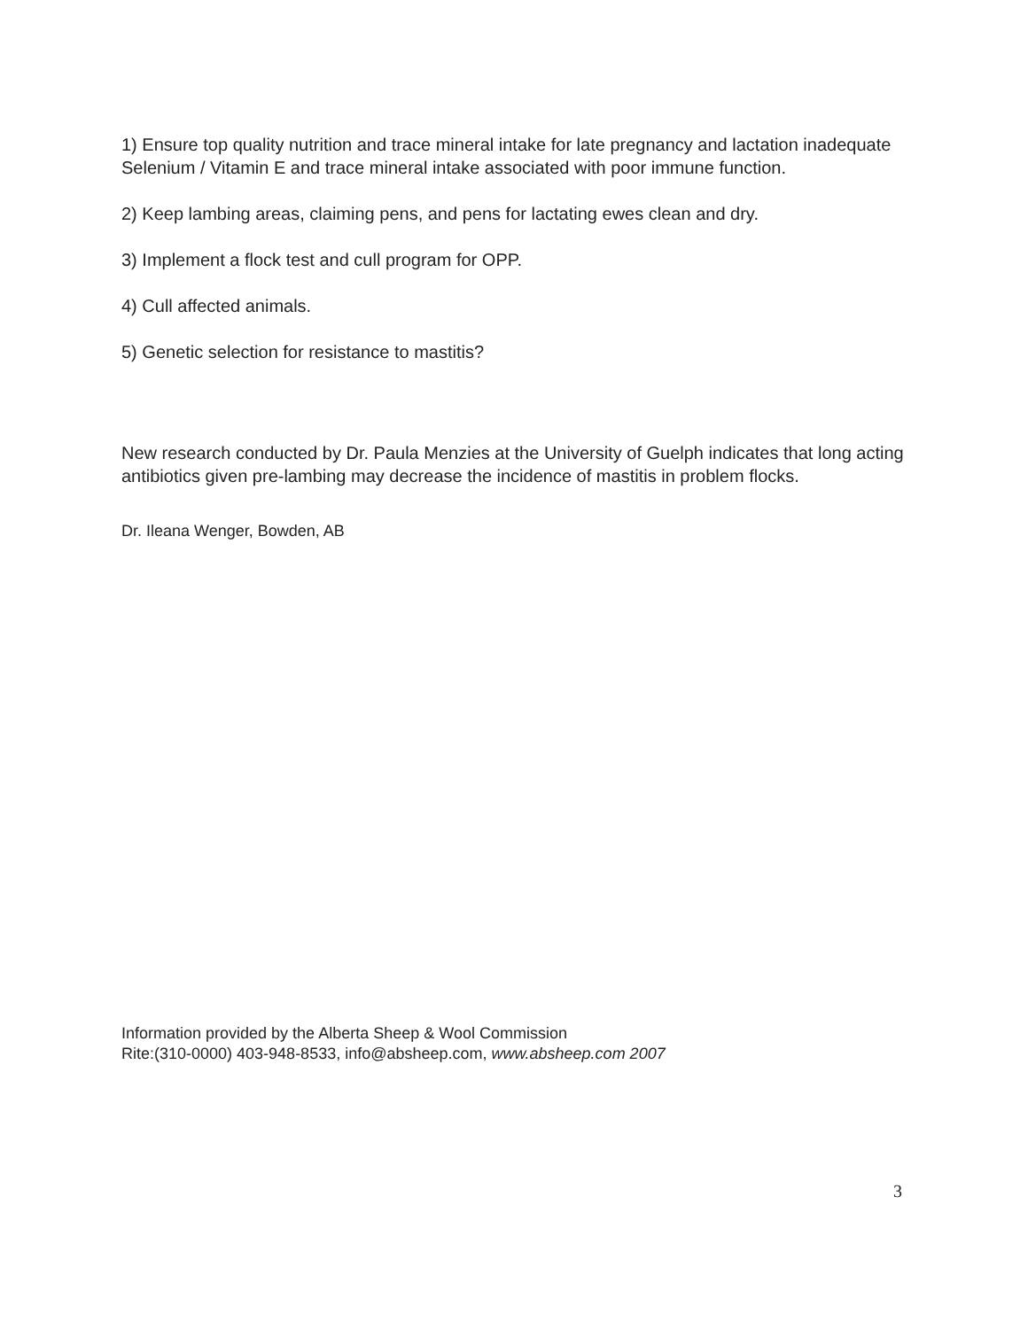1) Ensure top quality nutrition and trace mineral intake for late pregnancy and lactation inadequate Selenium / Vitamin E and trace mineral intake associated with poor immune function.
2) Keep lambing areas, claiming pens, and pens for lactating ewes clean and dry.
3) Implement a flock test and cull program for OPP.
4) Cull affected animals.
5) Genetic selection for resistance to mastitis?
New research conducted by Dr. Paula Menzies at the University of Guelph indicates that long acting antibiotics given pre-lambing may decrease the incidence of mastitis in problem flocks.
Dr. Ileana Wenger, Bowden, AB
Information provided by the Alberta Sheep & Wool Commission
Rite:(310-0000) 403-948-8533, info@absheep.com, www.absheep.com 2007
3